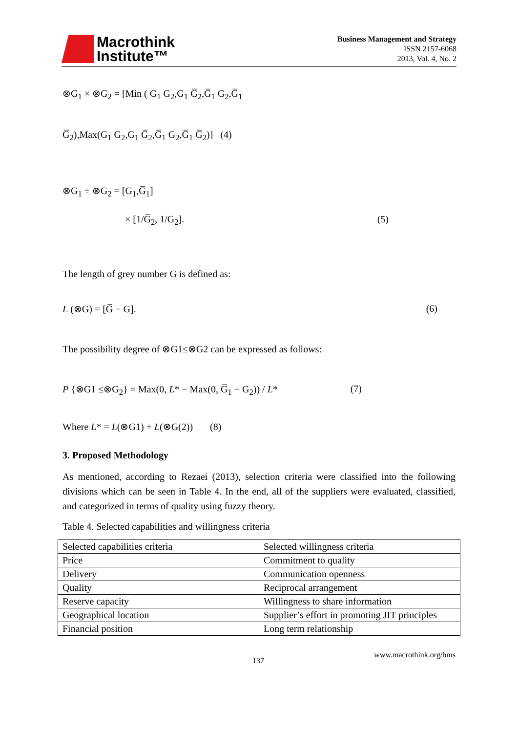Macrothink
Institute™
Business Management and Strategy
ISSN 2157-6068
2013, Vol. 4, No. 2
⊗G<sub>1</sub> × ⊗G<sub>2</sub> = [Min ( G<sub>1</sub> G<sub>2</sub>,G<sub>1</sub> G̅<sub>2</sub>,G̅<sub>1</sub> G<sub>2</sub>,G̅<sub>1</sub>
G̅<sub>2</sub>),Max(G<sub>1</sub> G<sub>2</sub>,G<sub>1</sub> G̅<sub>2</sub>,G̅<sub>1</sub> G<sub>2</sub>,G̅<sub>1</sub> G̅<sub>2</sub>)] (4)
⊗G<sub>1</sub> ÷ ⊗G<sub>2</sub> = [G<sub>1</sub>,G̅<sub>1</sub>]
× [1/G̅<sub>2</sub>, 1/G<sub>2</sub>]. (5)
The length of grey number G is defined as:
L (⊗G) = [G̅ − G]. (6)
The possibility degree of ⊗G1≤⊗G2 can be expressed as follows:
P {⊗G1 ≤⊗G<sub>2</sub>} = Max(0, L* − Max(0, G̅<sub>1</sub> − G<sub>2</sub>)) / L* (7)
Where L* = L(⊗G1) + L(⊗G(2)) (8)
3. Proposed Methodology
As mentioned, according to Rezaei (2013), selection criteria were classified into the following divisions which can be seen in Table 4. In the end, all of the suppliers were evaluated, classified, and categorized in terms of quality using fuzzy theory.
Table 4. Selected capabilities and willingness criteria
| Selected capabilities criteria | Selected willingness criteria |
| Price | Commitment to quality |
| Delivery | Communication openness |
| Quality | Reciprocal arrangement |
| Reserve capacity | Willingness to share information |
| Geographical location | Supplier’s effort in promoting JIT principles |
| Financial position | Long term relationship |
137 www.macrothink.org/bms